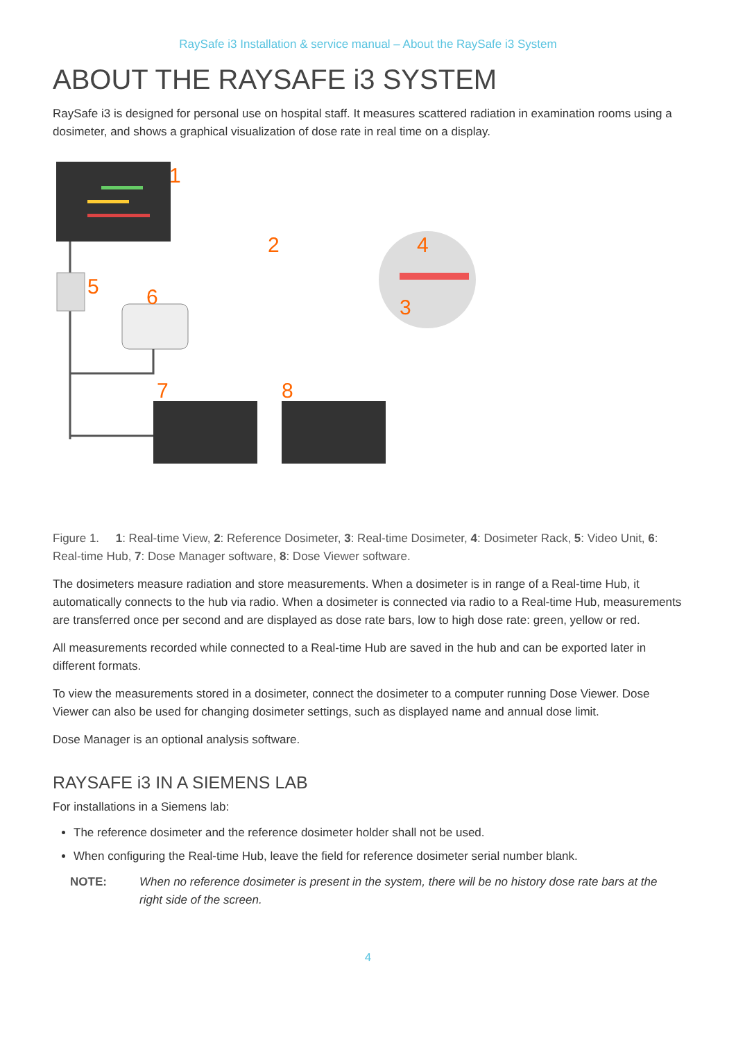RaySafe i3 Installation & service manual – About the RaySafe i3 System
ABOUT THE RAYSAFE i3 SYSTEM
RaySafe i3 is designed for personal use on hospital staff. It measures scattered radiation in examination rooms using a dosimeter, and shows a graphical visualization of dose rate in real time on a display.
1
2
3
4
5
6
7
8
Figure 1. 1: Real-time View, 2: Reference Dosimeter, 3: Real-time Dosimeter, 4: Dosimeter Rack, 5: Video Unit, 6: Real-time Hub, 7: Dose Manager software, 8: Dose Viewer software.
The dosimeters measure radiation and store measurements. When a dosimeter is in range of a Real-time Hub, it automatically connects to the hub via radio. When a dosimeter is connected via radio to a Real-time Hub, measurements are transferred once per second and are displayed as dose rate bars, low to high dose rate: green, yellow or red.
All measurements recorded while connected to a Real-time Hub are saved in the hub and can be exported later in different formats.
To view the measurements stored in a dosimeter, connect the dosimeter to a computer running Dose Viewer. Dose Viewer can also be used for changing dosimeter settings, such as displayed name and annual dose limit.
Dose Manager is an optional analysis software.
RAYSAFE i3 IN A SIEMENS LAB
For installations in a Siemens lab:
The reference dosimeter and the reference dosimeter holder shall not be used.
When configuring the Real-time Hub, leave the field for reference dosimeter serial number blank.
NOTE: When no reference dosimeter is present in the system, there will be no history dose rate bars at the right side of the screen.
4